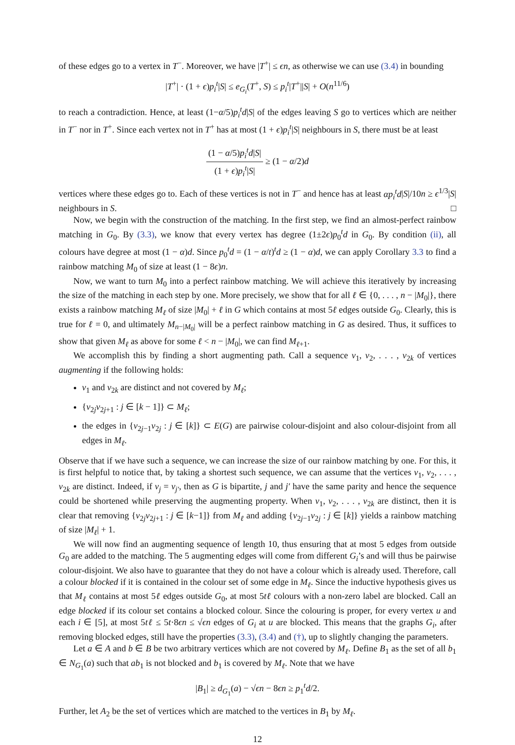of these edges go to a vertex in T<sup>−</sup>. Moreover, we have |T<sup>+</sup>| ≤ ϵn, as otherwise we can use (3.4) in bounding
|T<sup>+</sup>| · (1 + ϵ)p<sub>i</sub><sup>t</sup>|S| ≤ e<sub>G<sub>i</sub></sub>(T<sup>+</sup>, S) ≤ p<sub>i</sub><sup>t</sup>|T<sup>+</sup>||S| + O(n<sup>11/6</sup>)
to reach a contradiction. Hence, at least (1−α/5)p<sub>i</sub><sup>t</sup>d|S| of the edges leaving S go to vertices which are neither in T<sup>−</sup> nor in T<sup>+</sup>. Since each vertex not in T<sup>+</sup> has at most (1 + ϵ)p<sub>i</sub><sup>t</sup>|S| neighbours in S, there must be at least
(1 − α/5)p<sub>i</sub><sup>t</sup>d|S| (1 + ϵ)p<sub>i</sub><sup>t</sup>|S| ≥ (1 − α/2)d
vertices where these edges go to. Each of these vertices is not in T<sup>−</sup> and hence has at least αp<sub>i</sub><sup>t</sup>d|S|/10n ≥ ϵ<sup>1/3</sup>|S| neighbours in S. □
Now, we begin with the construction of the matching. In the first step, we find an almost-perfect rainbow matching in G<sub>0</sub>. By (3.3), we know that every vertex has degree (1±2ϵ)p<sub>0</sub><sup>t</sup>d in G<sub>0</sub>. By condition (ii), all colours have degree at most (1 − α)d. Since p<sub>0</sub><sup>t</sup>d = (1 − α/t)<sup>t</sup>d ≥ (1 − α)d, we can apply Corollary 3.3 to find a rainbow matching M<sub>0</sub> of size at least (1 − 8ϵ)n.
Now, we want to turn M<sub>0</sub> into a perfect rainbow matching. We will achieve this iteratively by increasing the size of the matching in each step by one. More precisely, we show that for all ℓ ∈ {0, . . . , n − |M<sub>0</sub>|}, there exists a rainbow matching M<sub>ℓ</sub> of size |M<sub>0</sub>| + ℓ in G which contains at most 5ℓ edges outside G<sub>0</sub>. Clearly, this is true for ℓ = 0, and ultimately M<sub>n−|M<sub>0</sub>|</sub> will be a perfect rainbow matching in G as desired. Thus, it suffices to show that given M<sub>ℓ</sub> as above for some ℓ < n − |M<sub>0</sub>|, we can find M<sub>ℓ+1</sub>.
We accomplish this by finding a short augmenting path. Call a sequence v<sub>1</sub>, v<sub>2</sub>, . . . , v<sub>2k</sub> of vertices augmenting if the following holds:
v<sub>1</sub> and v<sub>2k</sub> are distinct and not covered by M<sub>ℓ</sub>;
{v<sub>2j</sub>v<sub>2j+1</sub> : j ∈ [k − 1]} ⊂ M<sub>ℓ</sub>;
the edges in {v<sub>2j−1</sub>v<sub>2j</sub> : j ∈ [k]} ⊂ E(G) are pairwise colour-disjoint and also colour-disjoint from all edges in M<sub>ℓ</sub>.
Observe that if we have such a sequence, we can increase the size of our rainbow matching by one. For this, it is first helpful to notice that, by taking a shortest such sequence, we can assume that the vertices v<sub>1</sub>, v<sub>2</sub>, . . . , v<sub>2k</sub> are distinct. Indeed, if v<sub>j</sub> = v<sub>j′</sub>, then as G is bipartite, j and j′ have the same parity and hence the sequence could be shortened while preserving the augmenting property. When v<sub>1</sub>, v<sub>2</sub>, . . . , v<sub>2k</sub> are distinct, then it is clear that removing {v<sub>2j</sub>v<sub>2j+1</sub> : j ∈ [k−1]} from M<sub>ℓ</sub> and adding {v<sub>2j−1</sub>v<sub>2j</sub> : j ∈ [k]} yields a rainbow matching of size |M<sub>ℓ</sub>| + 1.
We will now find an augmenting sequence of length 10, thus ensuring that at most 5 edges from outside G<sub>0</sub> are added to the matching. The 5 augmenting edges will come from different G<sub>i</sub>’s and will thus be pairwise colour-disjoint. We also have to guarantee that they do not have a colour which is already used. Therefore, call a colour blocked if it is contained in the colour set of some edge in M<sub>ℓ</sub>. Since the inductive hypothesis gives us that M<sub>ℓ</sub> contains at most 5ℓ edges outside G<sub>0</sub>, at most 5tℓ colours with a non-zero label are blocked. Call an edge blocked if its colour set contains a blocked colour. Since the colouring is proper, for every vertex u and each i ∈ [5], at most 5tℓ ≤ 5t·8ϵn ≤ √ϵn edges of G<sub>i</sub> at u are blocked. This means that the graphs G<sub>i</sub>, after removing blocked edges, still have the properties (3.3), (3.4) and (†), up to slightly changing the parameters.
Let a ∈ A and b ∈ B be two arbitrary vertices which are not covered by M<sub>ℓ</sub>. Define B<sub>1</sub> as the set of all b<sub>1</sub> ∈ N<sub>G<sub>1</sub></sub>(a) such that ab<sub>1</sub> is not blocked and b<sub>1</sub> is covered by M<sub>ℓ</sub>. Note that we have
|B<sub>1</sub>| ≥ d<sub>G<sub>1</sub></sub>(a) − √ϵn − 8ϵn ≥ p<sub>1</sub><sup>t</sup>d/2.
Further, let A<sub>2</sub> be the set of vertices which are matched to the vertices in B<sub>1</sub> by M<sub>ℓ</sub>.
12